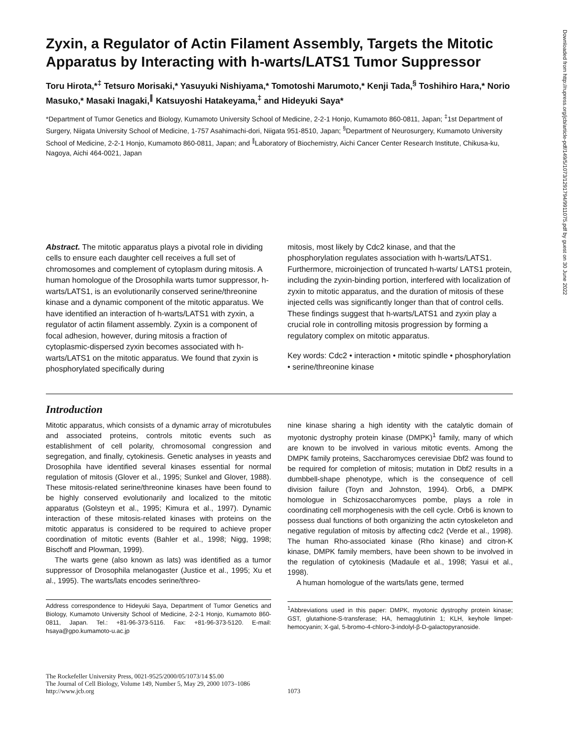Zyxin, a Regulator of Actin Filament Assembly, Targets the Mitotic Apparatus by Interacting with h-warts/LATS1 Tumor Suppressor
Toru Hirota,*<sup>‡</sup> Tetsuro Morisaki,* Yasuyuki Nishiyama,* Tomotoshi Marumoto,* Kenji Tada,<sup>§</sup> Toshihiro Hara,* Norio Masuko,* Masaki Inagaki,<sup>∥</sup> Katsuyoshi Hatakeyama,<sup>‡</sup> and Hideyuki Saya*
*Department of Tumor Genetics and Biology, Kumamoto University School of Medicine, 2-2-1 Honjo, Kumamoto 860-0811, Japan; <sup>‡</sup>1st Department of Surgery, Niigata University School of Medicine, 1-757 Asahimachi-dori, Niigata 951-8510, Japan; <sup>§</sup>Department of Neurosurgery, Kumamoto University School of Medicine, 2-2-1 Honjo, Kumamoto 860-0811, Japan; and <sup>∥</sup>Laboratory of Biochemistry, Aichi Cancer Center Research Institute, Chikusa-ku, Nagoya, Aichi 464-0021, Japan
Abstract. The mitotic apparatus plays a pivotal role in dividing cells to ensure each daughter cell receives a full set of chromosomes and complement of cytoplasm during mitosis. A human homologue of the Drosophila warts tumor suppressor, h-warts/LATS1, is an evolutionarily conserved serine/threonine kinase and a dynamic component of the mitotic apparatus. We have identified an interaction of h-warts/LATS1 with zyxin, a regulator of actin filament assembly. Zyxin is a component of focal adhesion, however, during mitosis a fraction of cytoplasmic-dispersed zyxin becomes associated with h-warts/LATS1 on the mitotic apparatus. We found that zyxin is phosphorylated specifically during
mitosis, most likely by Cdc2 kinase, and that the phosphorylation regulates association with h-warts/LATS1. Furthermore, microinjection of truncated h-warts/ LATS1 protein, including the zyxin-binding portion, interfered with localization of zyxin to mitotic apparatus, and the duration of mitosis of these injected cells was significantly longer than that of control cells. These findings suggest that h-warts/LATS1 and zyxin play a crucial role in controlling mitosis progression by forming a regulatory complex on mitotic apparatus.
Key words: Cdc2 • interaction • mitotic spindle • phosphorylation • serine/threonine kinase
Introduction
Mitotic apparatus, which consists of a dynamic array of microtubules and associated proteins, controls mitotic events such as establishment of cell polarity, chromosomal congression and segregation, and finally, cytokinesis. Genetic analyses in yeasts and Drosophila have identified several kinases essential for normal regulation of mitosis (Glover et al., 1995; Sunkel and Glover, 1988). These mitosis-related serine/threonine kinases have been found to be highly conserved evolutionarily and localized to the mitotic apparatus (Golsteyn et al., 1995; Kimura et al., 1997). Dynamic interaction of these mitosis-related kinases with proteins on the mitotic apparatus is considered to be required to achieve proper coordination of mitotic events (Bahler et al., 1998; Nigg, 1998; Bischoff and Plowman, 1999).
The warts gene (also known as lats) was identified as a tumor suppressor of Drosophila melanogaster (Justice et al., 1995; Xu et al., 1995). The warts/lats encodes serine/threo-
Address correspondence to Hideyuki Saya, Department of Tumor Genetics and Biology, Kumamoto University School of Medicine, 2-2-1 Honjo, Kumamoto 860-0811, Japan. Tel.: +81-96-373-5116. Fax: +81-96-373-5120. E-mail: hsaya@gpo.kumamoto-u.ac.jp
nine kinase sharing a high identity with the catalytic domain of myotonic dystrophy protein kinase (DMPK)<sup>1</sup> family, many of which are known to be involved in various mitotic events. Among the DMPK family proteins, Saccharomyces cerevisiae Dbf2 was found to be required for completion of mitosis; mutation in Dbf2 results in a dumbbell-shape phenotype, which is the consequence of cell division failure (Toyn and Johnston, 1994). Orb6, a DMPK homologue in Schizosaccharomyces pombe, plays a role in coordinating cell morphogenesis with the cell cycle. Orb6 is known to possess dual functions of both organizing the actin cytoskeleton and negative regulation of mitosis by affecting cdc2 (Verde et al., 1998). The human Rho-associated kinase (Rho kinase) and citron-K kinase, DMPK family members, have been shown to be involved in the regulation of cytokinesis (Madaule et al., 1998; Yasui et al., 1998).
A human homologue of the warts/lats gene, termed
<sup>1</sup> Abbreviations used in this paper: DMPK, myotonic dystrophy protein kinase; GST, glutathione-S-transferase; HA, hemagglutinin 1; KLH, keyhole limpet-hemocyanin; X-gal, 5-bromo-4-chloro-3-indolyl-β-D-galactopyranoside.
The Rockefeller University Press, 0021-9525/2000/05/1073/14 $5.00
The Journal of Cell Biology, Volume 149, Number 5, May 29, 2000 1073–1086
http://www.jcb.org
1073
Downloaded from http://rupress.org/jcb/article-pdf/149/5/1073/1291794/9911075.pdf by guest on 30 June 2022